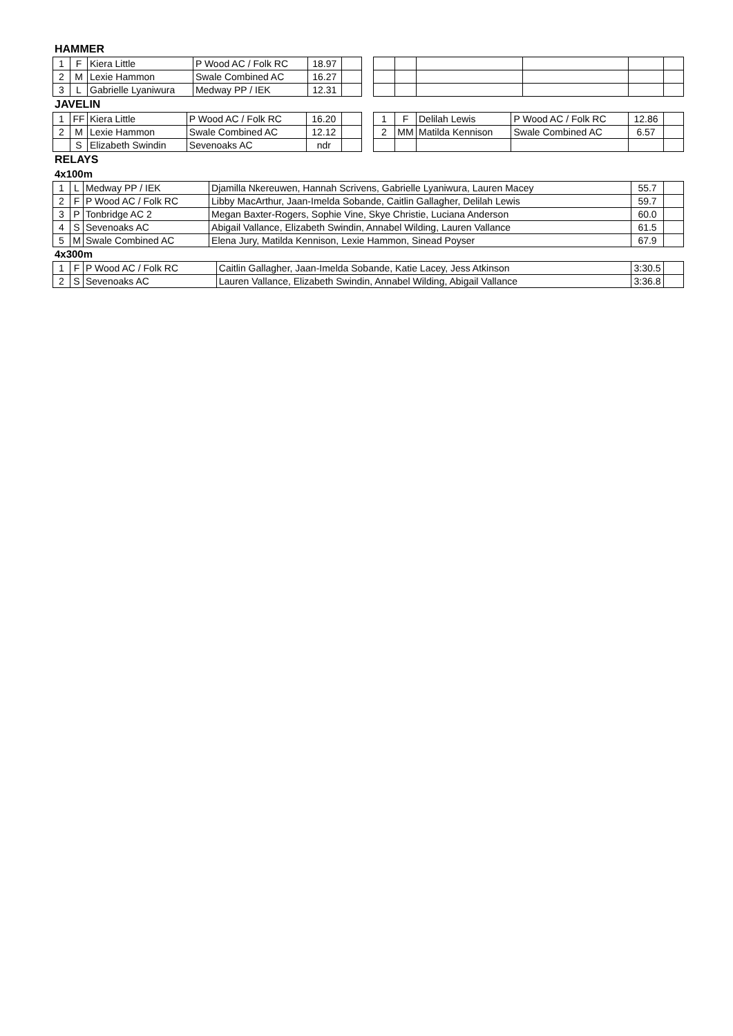HAMMER
| 1 | F | Kiera Little | P Wood AC / Folk RC | 18.97 | |
| 2 | M | Lexie Hammon | Swale Combined AC | 16.27 | |
| 3 | L | Gabrielle Lyaniwura | Medway PP / IEK | 12.31 | |
JAVELIN
| 1 | FF | Kiera Little | P Wood AC / Folk RC | 16.20 | |
| 2 | M | Lexie Hammon | Swale Combined AC | 12.12 | |
| | S | Elizabeth Swindin | Sevenoaks AC | ndr | |
| 1 | F | Delilah Lewis | P Wood AC / Folk RC | 12.86 | |
| 2 | MM | Matilda Kennison | Swale Combined AC | 6.57 | |
RELAYS
4x100m
| 1 | L | Medway PP / IEK | Djamilla Nkereuwen, Hannah Scrivens, Gabrielle Lyaniwura, Lauren Macey | 55.7 | |
| 2 | F | P Wood AC / Folk RC | Libby MacArthur, Jaan-Imelda Sobande, Caitlin Gallagher, Delilah Lewis | 59.7 | |
| 3 | P | Tonbridge AC 2 | Megan Baxter-Rogers, Sophie Vine, Skye Christie, Luciana Anderson | 60.0 | |
| 4 | S | Sevenoaks AC | Abigail Vallance, Elizabeth Swindin, Annabel Wilding, Lauren Vallance | 61.5 | |
| 5 | M | Swale Combined AC | Elena Jury, Matilda Kennison, Lexie Hammon, Sinead Poyser | 67.9 | |
4x300m
| 1 | F | P Wood AC / Folk RC | Caitlin Gallagher, Jaan-Imelda Sobande, Katie Lacey, Jess Atkinson | 3:30.5 | |
| 2 | S | Sevenoaks AC | Lauren Vallance, Elizabeth Swindin, Annabel Wilding, Abigail Vallance | 3:36.8 | |